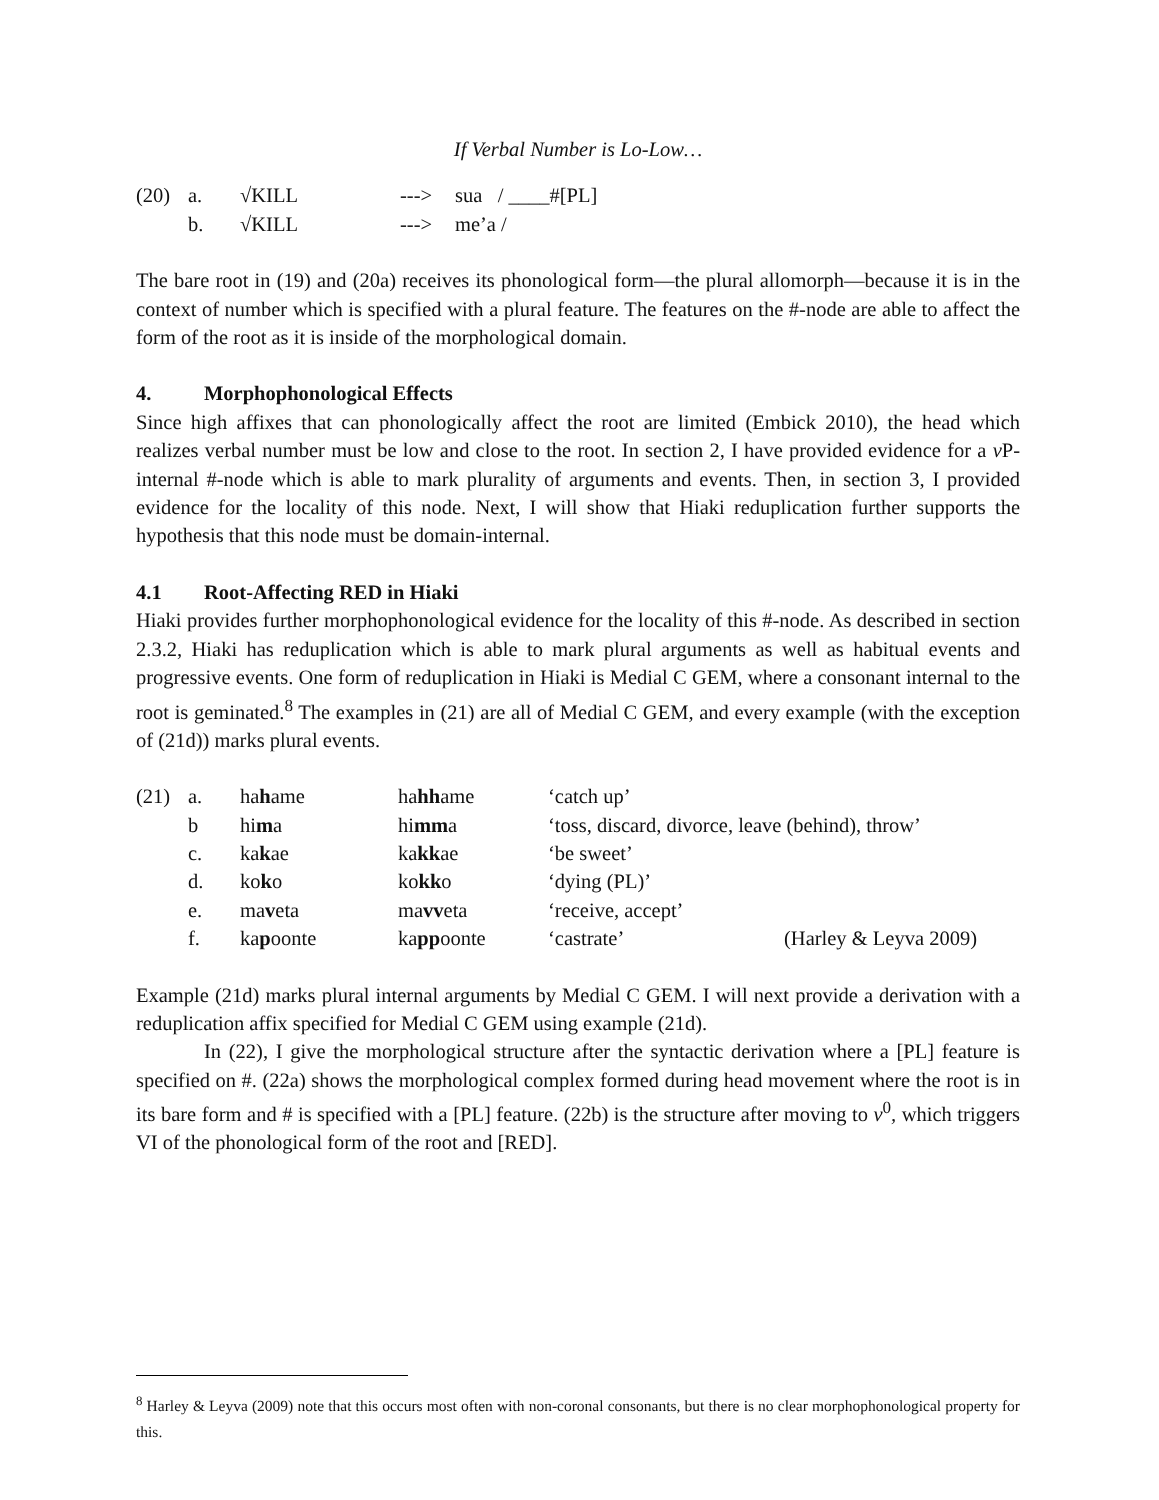If Verbal Number is Lo-Low…
| (20) | a. | √KILL | ---> | sua / ____#[PL] |
| | b. | √KILL | ---> | me’a / |
The bare root in (19) and (20a) receives its phonological form—the plural allomorph—because it is in the context of number which is specified with a plural feature. The features on the #-node are able to affect the form of the root as it is inside of the morphological domain.
4. Morphophonological Effects
Since high affixes that can phonologically affect the root are limited (Embick 2010), the head which realizes verbal number must be low and close to the root. In section 2, I have provided evidence for a v P-internal #-node which is able to mark plurality of arguments and events. Then, in section 3, I provided evidence for the locality of this node. Next, I will show that Hiaki reduplication further supports the hypothesis that this node must be domain-internal.
4.1 Root-Affecting RED in Hiaki
Hiaki provides further morphophonological evidence for the locality of this #-node. As described in section 2.3.2, Hiaki has reduplication which is able to mark plural arguments as well as habitual events and progressive events. One form of reduplication in Hiaki is Medial C GEM, where a consonant internal to the root is geminated.<sup>8</sup> The examples in (21) are all of Medial C GEM, and every example (with the exception of (21d)) marks plural events.
| (21) | a. | ha h ame | ha hh ame | ‘catch up’ | |
| | b | hi m a | hi mm a | ‘toss, discard, divorce, leave (behind), throw’ | |
| | c. | ka k ae | ka kk ae | ‘be sweet’ | |
| | d. | ko k o | ko kk o | ‘dying (PL)’ | |
| | e. | ma v eta | ma vv eta | ‘receive, accept’ | |
| | f. | ka p oonte | ka pp oonte | ‘castrate’ | (Harley & Leyva 2009) |
Example (21d) marks plural internal arguments by Medial C GEM. I will next provide a derivation with a reduplication affix specified for Medial C GEM using example (21d).
In (22), I give the morphological structure after the syntactic derivation where a [PL] feature is specified on #. (22a) shows the morphological complex formed during head movement where the root is in its bare form and # is specified with a [PL] feature. (22b) is the structure after moving to v<sup>0</sup>, which triggers VI of the phonological form of the root and [RED].
<sup>8</sup> Harley & Leyva (2009) note that this occurs most often with non-coronal consonants, but there is no clear morphophonological property for this.